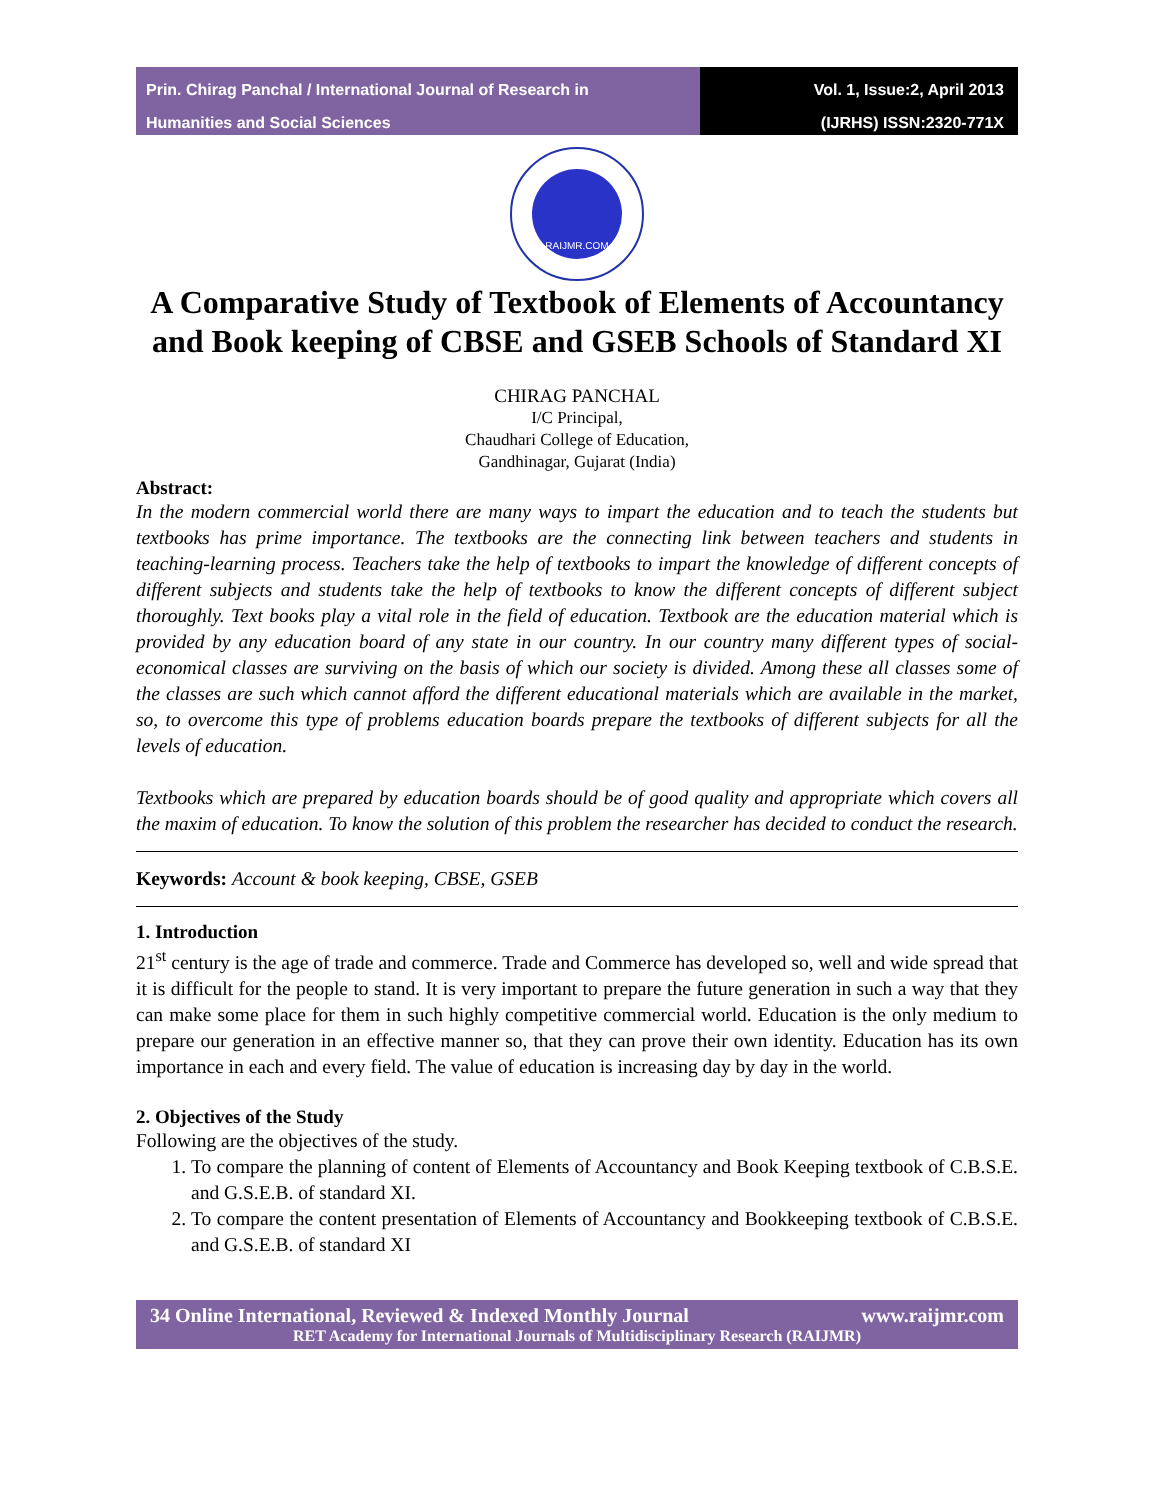Prin. Chirag Panchal / International Journal of Research in
Humanities and Social Sciences
Vol. 1, Issue:2, April 2013
(IJRHS) ISSN:2320-771X
RAIJMR.COM
A Comparative Study of Textbook of Elements of Accountancy and Book keeping of CBSE and GSEB Schools of Standard XI
CHIRAG PANCHAL
I/C Principal,
Chaudhari College of Education,
Gandhinagar, Gujarat (India)
Abstract:
In the modern commercial world there are many ways to impart the education and to teach the students but textbooks has prime importance. The textbooks are the connecting link between teachers and students in teaching-learning process. Teachers take the help of textbooks to impart the knowledge of different concepts of different subjects and students take the help of textbooks to know the different concepts of different subject thoroughly. Text books play a vital role in the field of education. Textbook are the education material which is provided by any education board of any state in our country. In our country many different types of social-economical classes are surviving on the basis of which our society is divided. Among these all classes some of the classes are such which cannot afford the different educational materials which are available in the market, so, to overcome this type of problems education boards prepare the textbooks of different subjects for all the levels of education.
Textbooks which are prepared by education boards should be of good quality and appropriate which covers all the maxim of education. To know the solution of this problem the researcher has decided to conduct the research.
Keywords: Account & book keeping, CBSE, GSEB
1. Introduction
21<sup>st</sup> century is the age of trade and commerce. Trade and Commerce has developed so, well and wide spread that it is difficult for the people to stand. It is very important to prepare the future generation in such a way that they can make some place for them in such highly competitive commercial world. Education is the only medium to prepare our generation in an effective manner so, that they can prove their own identity. Education has its own importance in each and every field. The value of education is increasing day by day in the world.
2. Objectives of the Study
Following are the objectives of the study.
1. To compare the planning of content of Elements of Accountancy and Book Keeping textbook of C.B.S.E. and G.S.E.B. of standard XI.
2. To compare the content presentation of Elements of Accountancy and Bookkeeping textbook of C.B.S.E. and G.S.E.B. of standard XI
34 Online International, Reviewed & Indexed Monthly Journal www.raijmr.com
RET Academy for International Journals of Multidisciplinary Research (RAIJMR)